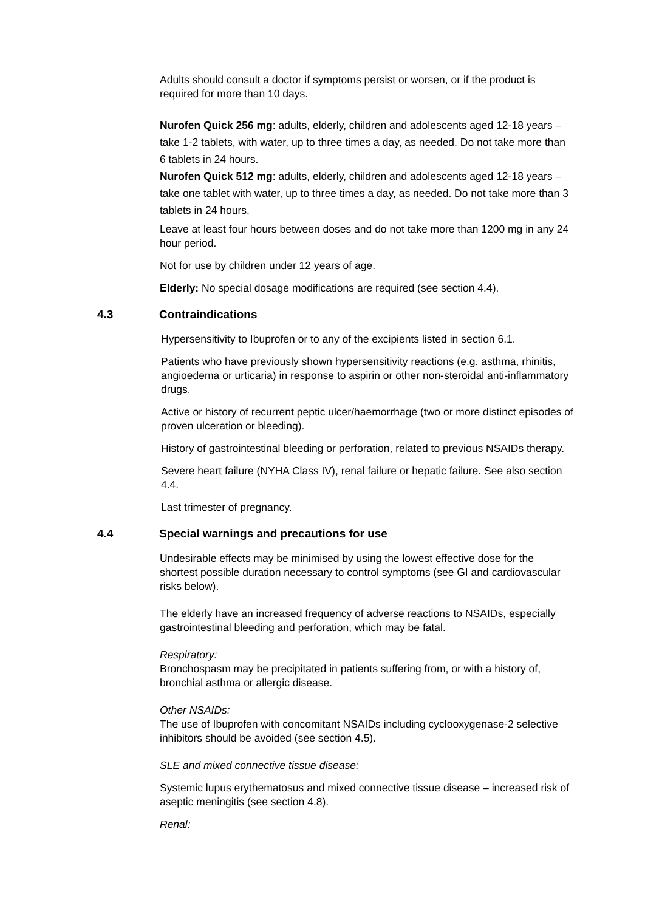Adults should consult a doctor if symptoms persist or worsen, or if the product is required for more than 10 days.
Nurofen Quick 256 mg: adults, elderly, children and adolescents aged 12-18 years – take 1-2 tablets, with water, up to three times a day, as needed. Do not take more than 6 tablets in 24 hours.
Nurofen Quick 512 mg: adults, elderly, children and adolescents aged 12-18 years – take one tablet with water, up to three times a day, as needed. Do not take more than 3 tablets in 24 hours.
Leave at least four hours between doses and do not take more than 1200 mg in any 24 hour period.
Not for use by children under 12 years of age.
Elderly: No special dosage modifications are required (see section 4.4).
4.3 Contraindications
Hypersensitivity to Ibuprofen or to any of the excipients listed in section 6.1.
Patients who have previously shown hypersensitivity reactions (e.g. asthma, rhinitis, angioedema or urticaria) in response to aspirin or other non-steroidal anti-inflammatory drugs.
Active or history of recurrent peptic ulcer/haemorrhage (two or more distinct episodes of proven ulceration or bleeding).
History of gastrointestinal bleeding or perforation, related to previous NSAIDs therapy.
Severe heart failure (NYHA Class IV), renal failure or hepatic failure. See also section 4.4.
Last trimester of pregnancy.
4.4 Special warnings and precautions for use
Undesirable effects may be minimised by using the lowest effective dose for the shortest possible duration necessary to control symptoms (see GI and cardiovascular risks below).
The elderly have an increased frequency of adverse reactions to NSAIDs, especially gastrointestinal bleeding and perforation, which may be fatal.
Respiratory:
Bronchospasm may be precipitated in patients suffering from, or with a history of, bronchial asthma or allergic disease.
Other NSAIDs:
The use of Ibuprofen with concomitant NSAIDs including cyclooxygenase-2 selective inhibitors should be avoided (see section 4.5).
SLE and mixed connective tissue disease:
Systemic lupus erythematosus and mixed connective tissue disease – increased risk of aseptic meningitis (see section 4.8).
Renal: